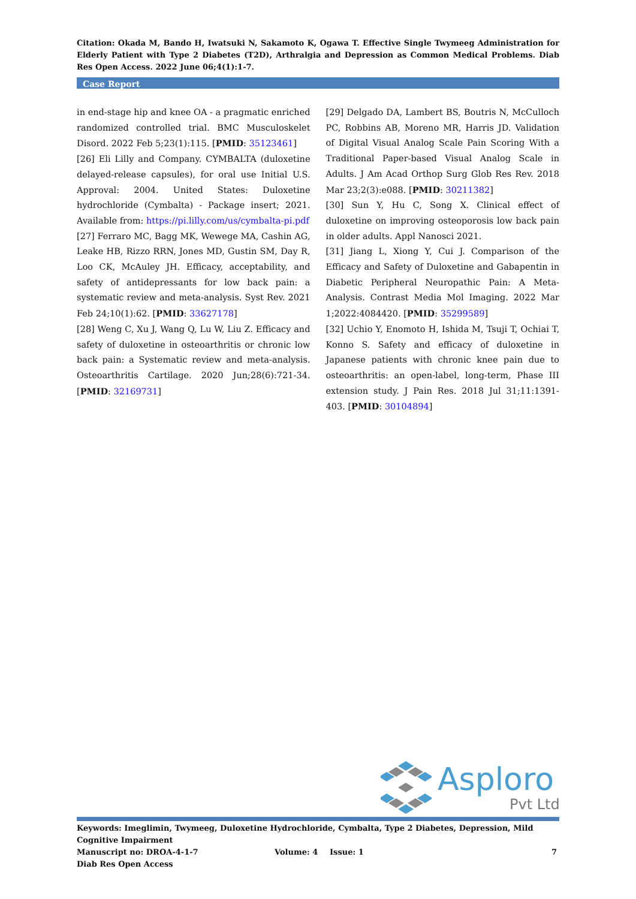Citation: Okada M, Bando H, Iwatsuki N, Sakamoto K, Ogawa T. Effective Single Twymeeg Administration for Elderly Patient with Type 2 Diabetes (T2D), Arthralgia and Depression as Common Medical Problems. Diab Res Open Access. 2022 June 06;4(1):1-7.
Case Report
in end-stage hip and knee OA - a pragmatic enriched randomized controlled trial. BMC Musculoskelet Disord. 2022 Feb 5;23(1):115. [PMID: 35123461]
[26] Eli Lilly and Company. CYMBALTA (duloxetine delayed-release capsules), for oral use Initial U.S. Approval: 2004. United States: Duloxetine hydrochloride (Cymbalta) - Package insert; 2021. Available from: https://pi.lilly.com/us/cymbalta-pi.pdf
[27] Ferraro MC, Bagg MK, Wewege MA, Cashin AG, Leake HB, Rizzo RRN, Jones MD, Gustin SM, Day R, Loo CK, McAuley JH. Efficacy, acceptability, and safety of antidepressants for low back pain: a systematic review and meta-analysis. Syst Rev. 2021 Feb 24;10(1):62. [PMID: 33627178]
[28] Weng C, Xu J, Wang Q, Lu W, Liu Z. Efficacy and safety of duloxetine in osteoarthritis or chronic low back pain: a Systematic review and meta-analysis. Osteoarthritis Cartilage. 2020 Jun;28(6):721-34. [PMID: 32169731]
[29] Delgado DA, Lambert BS, Boutris N, McCulloch PC, Robbins AB, Moreno MR, Harris JD. Validation of Digital Visual Analog Scale Pain Scoring With a Traditional Paper-based Visual Analog Scale in Adults. J Am Acad Orthop Surg Glob Res Rev. 2018 Mar 23;2(3):e088. [PMID: 30211382]
[30] Sun Y, Hu C, Song X. Clinical effect of duloxetine on improving osteoporosis low back pain in older adults. Appl Nanosci 2021.
[31] Jiang L, Xiong Y, Cui J. Comparison of the Efficacy and Safety of Duloxetine and Gabapentin in Diabetic Peripheral Neuropathic Pain: A Meta-Analysis. Contrast Media Mol Imaging. 2022 Mar 1;2022:4084420. [PMID: 35299589]
[32] Uchio Y, Enomoto H, Ishida M, Tsuji T, Ochiai T, Konno S. Safety and efficacy of duloxetine in Japanese patients with chronic knee pain due to osteoarthritis: an open-label, long-term, Phase III extension study. J Pain Res. 2018 Jul 31;11:1391-403. [PMID: 30104894]
Asploro
Pvt Ltd
Keywords: Imeglimin, Twymeeg, Duloxetine Hydrochloride, Cymbalta, Type 2 Diabetes, Depression, Mild Cognitive Impairment
Manuscript no: DROA-4-1-7 Volume: 4 Issue: 1 7
Diab Res Open Access